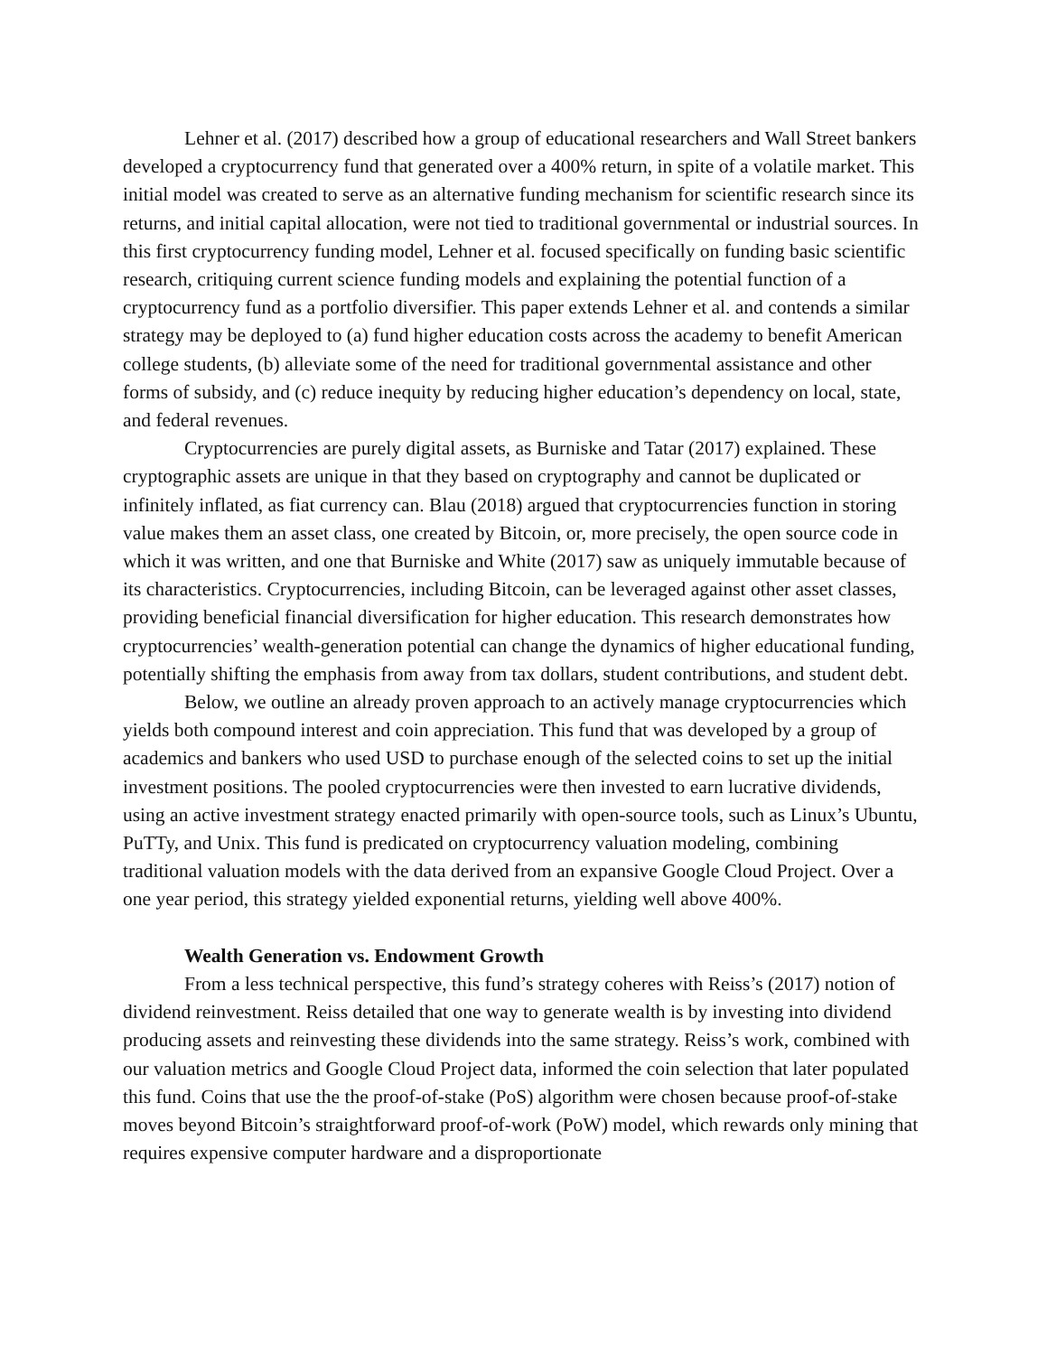Lehner et al. (2017) described how a group of educational researchers and Wall Street bankers developed a cryptocurrency fund that generated over a 400% return, in spite of a volatile market. This initial model was created to serve as an alternative funding mechanism for scientific research since its returns, and initial capital allocation, were not tied to traditional governmental or industrial sources. In this first cryptocurrency funding model, Lehner et al. focused specifically on funding basic scientific research, critiquing current science funding models and explaining the potential function of a cryptocurrency fund as a portfolio diversifier. This paper extends Lehner et al. and contends a similar strategy may be deployed to (a) fund higher education costs across the academy to benefit American college students, (b) alleviate some of the need for traditional governmental assistance and other forms of subsidy, and (c) reduce inequity by reducing higher education’s dependency on local, state, and federal revenues.
Cryptocurrencies are purely digital assets, as Burniske and Tatar (2017) explained. These cryptographic assets are unique in that they based on cryptography and cannot be duplicated or infinitely inflated, as fiat currency can. Blau (2018) argued that cryptocurrencies function in storing value makes them an asset class, one created by Bitcoin, or, more precisely, the open source code in which it was written, and one that Burniske and White (2017) saw as uniquely immutable because of its characteristics. Cryptocurrencies, including Bitcoin, can be leveraged against other asset classes, providing beneficial financial diversification for higher education. This research demonstrates how cryptocurrencies’ wealth-generation potential can change the dynamics of higher educational funding, potentially shifting the emphasis from away from tax dollars, student contributions, and student debt.
Below, we outline an already proven approach to an actively manage cryptocurrencies which yields both compound interest and coin appreciation. This fund that was developed by a group of academics and bankers who used USD to purchase enough of the selected coins to set up the initial investment positions. The pooled cryptocurrencies were then invested to earn lucrative dividends, using an active investment strategy enacted primarily with open-source tools, such as Linux’s Ubuntu, PuTTy, and Unix. This fund is predicated on cryptocurrency valuation modeling, combining traditional valuation models with the data derived from an expansive Google Cloud Project. Over a one year period, this strategy yielded exponential returns, yielding well above 400%.
Wealth Generation vs. Endowment Growth
From a less technical perspective, this fund’s strategy coheres with Reiss’s (2017) notion of dividend reinvestment. Reiss detailed that one way to generate wealth is by investing into dividend producing assets and reinvesting these dividends into the same strategy. Reiss’s work, combined with our valuation metrics and Google Cloud Project data, informed the coin selection that later populated this fund. Coins that use the the proof-of-stake (PoS) algorithm were chosen because proof-of-stake moves beyond Bitcoin’s straightforward proof-of-work (PoW) model, which rewards only mining that requires expensive computer hardware and a disproportionate